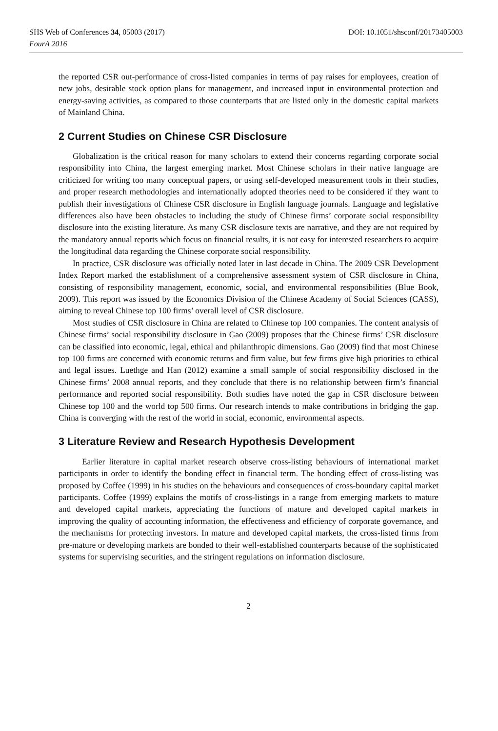SHS Web of Conferences 34, 05003 (2017)
FourA 2016
DOI: 10.1051/shsconf/20173405003
the reported CSR out-performance of cross-listed companies in terms of pay raises for employees, creation of new jobs, desirable stock option plans for management, and increased input in environmental protection and energy-saving activities, as compared to those counterparts that are listed only in the domestic capital markets of Mainland China.
2 Current Studies on Chinese CSR Disclosure
Globalization is the critical reason for many scholars to extend their concerns regarding corporate social responsibility into China, the largest emerging market. Most Chinese scholars in their native language are criticized for writing too many conceptual papers, or using self-developed measurement tools in their studies, and proper research methodologies and internationally adopted theories need to be considered if they want to publish their investigations of Chinese CSR disclosure in English language journals. Language and legislative differences also have been obstacles to including the study of Chinese firms’ corporate social responsibility disclosure into the existing literature. As many CSR disclosure texts are narrative, and they are not required by the mandatory annual reports which focus on financial results, it is not easy for interested researchers to acquire the longitudinal data regarding the Chinese corporate social responsibility.
In practice, CSR disclosure was officially noted later in last decade in China. The 2009 CSR Development Index Report marked the establishment of a comprehensive assessment system of CSR disclosure in China, consisting of responsibility management, economic, social, and environmental responsibilities (Blue Book, 2009). This report was issued by the Economics Division of the Chinese Academy of Social Sciences (CASS), aiming to reveal Chinese top 100 firms’ overall level of CSR disclosure.
Most studies of CSR disclosure in China are related to Chinese top 100 companies. The content analysis of Chinese firms’ social responsibility disclosure in Gao (2009) proposes that the Chinese firms’ CSR disclosure can be classified into economic, legal, ethical and philanthropic dimensions. Gao (2009) find that most Chinese top 100 firms are concerned with economic returns and firm value, but few firms give high priorities to ethical and legal issues. Luethge and Han (2012) examine a small sample of social responsibility disclosed in the Chinese firms’ 2008 annual reports, and they conclude that there is no relationship between firm’s financial performance and reported social responsibility. Both studies have noted the gap in CSR disclosure between Chinese top 100 and the world top 500 firms. Our research intends to make contributions in bridging the gap. China is converging with the rest of the world in social, economic, environmental aspects.
3 Literature Review and Research Hypothesis Development
Earlier literature in capital market research observe cross-listing behaviours of international market participants in order to identify the bonding effect in financial term. The bonding effect of cross-listing was proposed by Coffee (1999) in his studies on the behaviours and consequences of cross-boundary capital market participants. Coffee (1999) explains the motifs of cross-listings in a range from emerging markets to mature and developed capital markets, appreciating the functions of mature and developed capital markets in improving the quality of accounting information, the effectiveness and efficiency of corporate governance, and the mechanisms for protecting investors. In mature and developed capital markets, the cross-listed firms from pre-mature or developing markets are bonded to their well-established counterparts because of the sophisticated systems for supervising securities, and the stringent regulations on information disclosure.
2